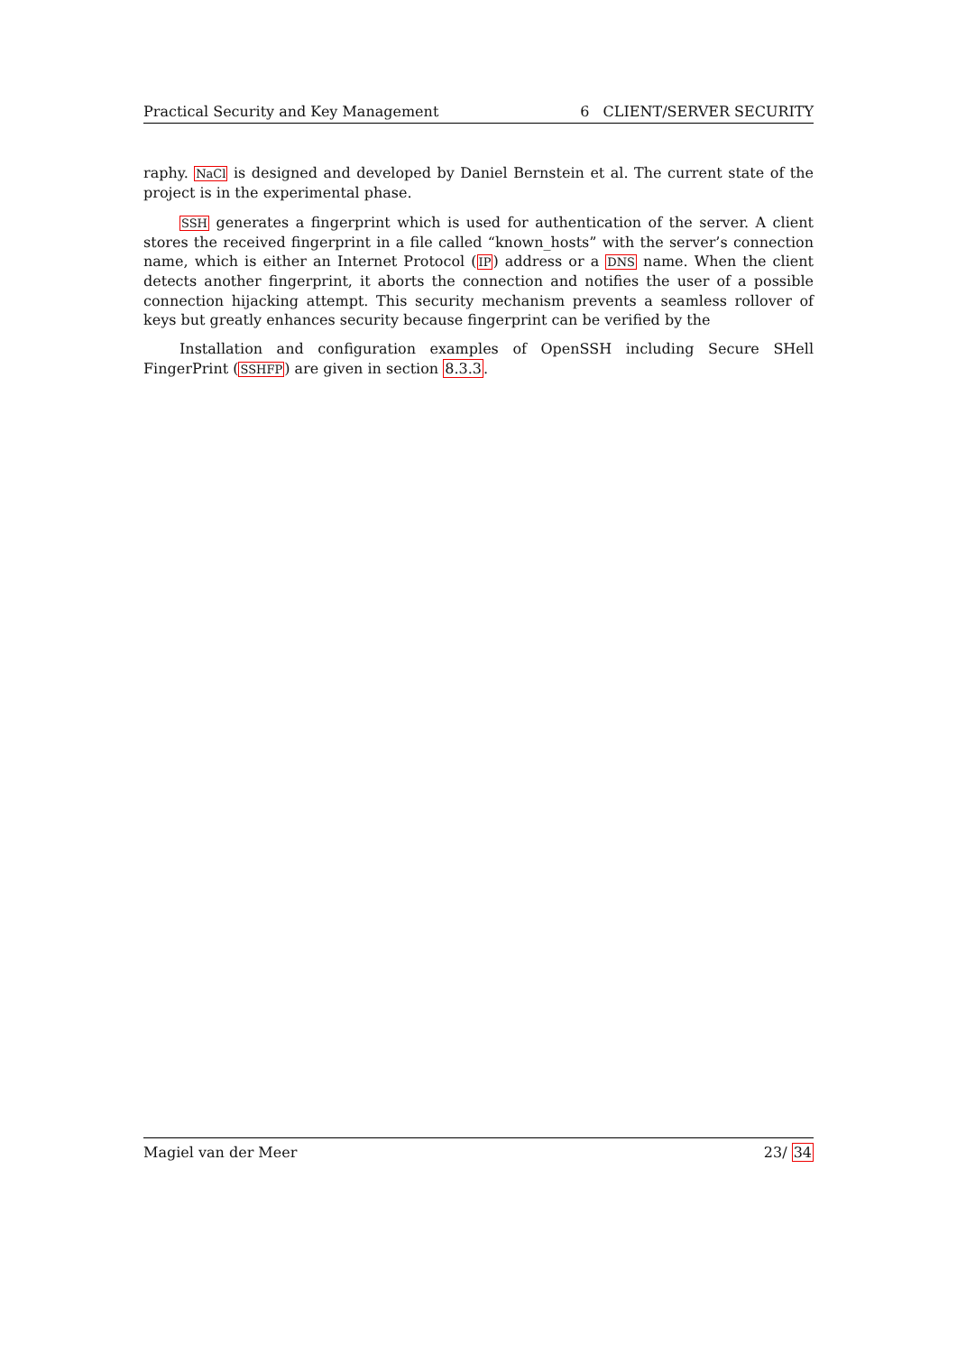Practical Security and Key Management 6 CLIENT/SERVER SECURITY
raphy. NaCl is designed and developed by Daniel Bernstein et al. The current state of the project is in the experimental phase.
SSH generates a fingerprint which is used for authentication of the server. A client stores the received fingerprint in a file called “known_hosts” with the server’s connection name, which is either an Internet Protocol (IP) address or a DNS name. When the client detects another fingerprint, it aborts the connection and notifies the user of a possible connection hijacking attempt. This security mechanism prevents a seamless rollover of keys but greatly enhances security because fingerprint can be verified by the
Installation and configuration examples of OpenSSH including Secure SHell FingerPrint (SSHFP) are given in section 8.3.3.
Magiel van der Meer 23/ 34